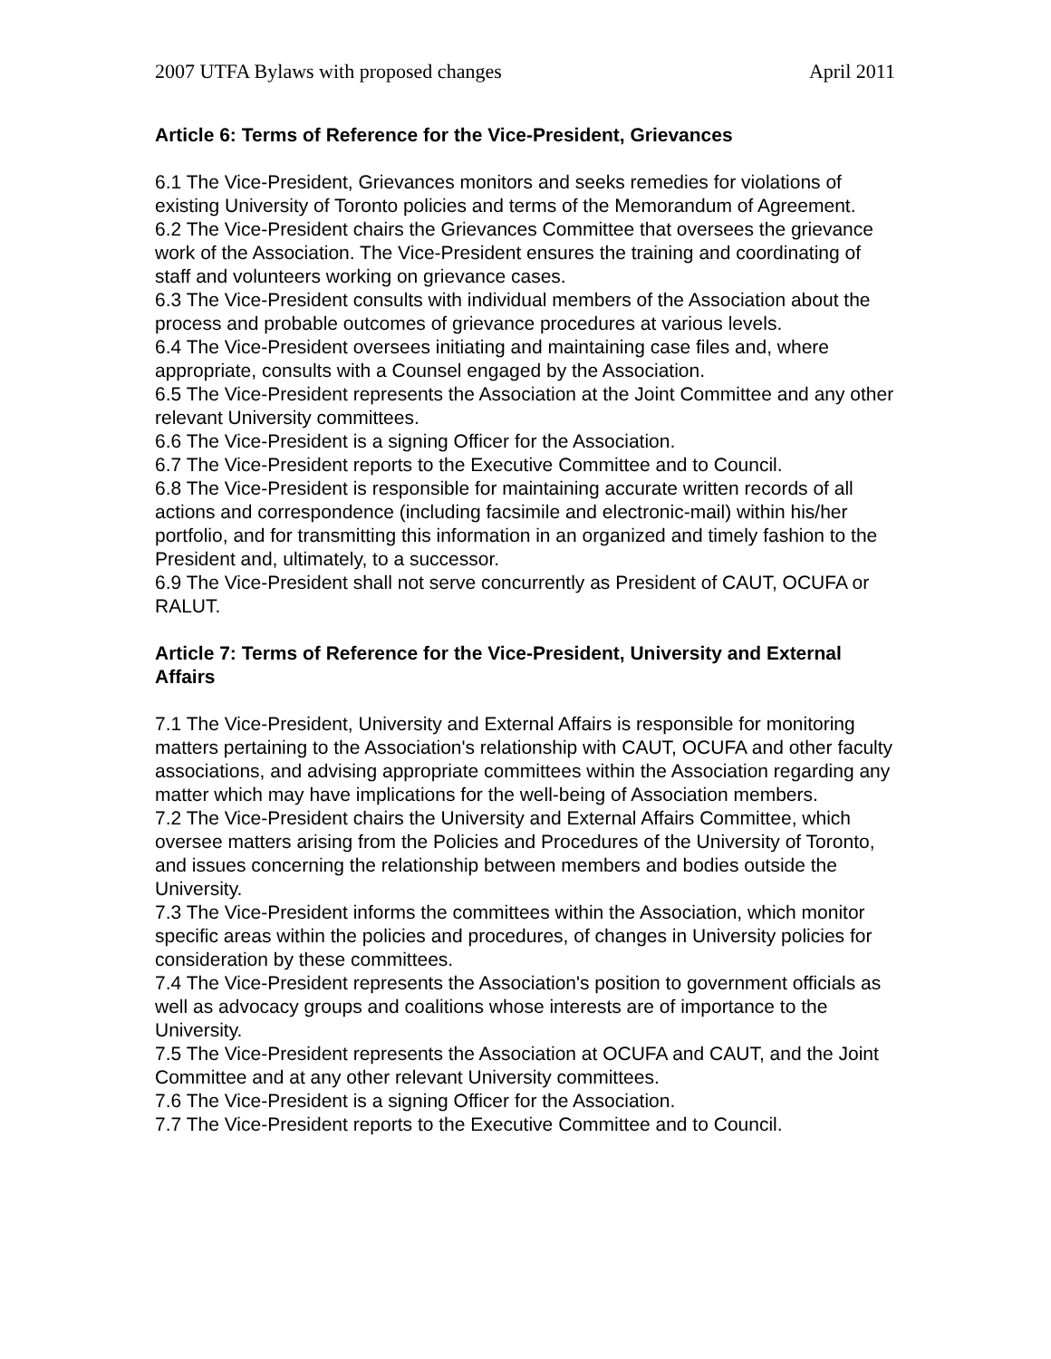2007 UTFA Bylaws with proposed changes April 2011
Article 6: Terms of Reference for the Vice-President, Grievances
6.1 The Vice-President, Grievances monitors and seeks remedies for violations of existing University of Toronto policies and terms of the Memorandum of Agreement.
6.2 The Vice-President chairs the Grievances Committee that oversees the grievance work of the Association. The Vice-President ensures the training and coordinating of staff and volunteers working on grievance cases.
6.3 The Vice-President consults with individual members of the Association about the process and probable outcomes of grievance procedures at various levels.
6.4 The Vice-President oversees initiating and maintaining case files and, where appropriate, consults with a Counsel engaged by the Association.
6.5 The Vice-President represents the Association at the Joint Committee and any other relevant University committees.
6.6 The Vice-President is a signing Officer for the Association.
6.7 The Vice-President reports to the Executive Committee and to Council.
6.8 The Vice-President is responsible for maintaining accurate written records of all actions and correspondence (including facsimile and electronic-mail) within his/her portfolio, and for transmitting this information in an organized and timely fashion to the President and, ultimately, to a successor.
6.9 The Vice-President shall not serve concurrently as President of CAUT, OCUFA or RALUT.
Article 7: Terms of Reference for the Vice-President, University and External Affairs
7.1 The Vice-President, University and External Affairs is responsible for monitoring matters pertaining to the Association's relationship with CAUT, OCUFA and other faculty associations, and advising appropriate committees within the Association regarding any matter which may have implications for the well-being of Association members.
7.2 The Vice-President chairs the University and External Affairs Committee, which oversee matters arising from the Policies and Procedures of the University of Toronto, and issues concerning the relationship between members and bodies outside the University.
7.3 The Vice-President informs the committees within the Association, which monitor specific areas within the policies and procedures, of changes in University policies for consideration by these committees.
7.4 The Vice-President represents the Association's position to government officials as well as advocacy groups and coalitions whose interests are of importance to the University.
7.5 The Vice-President represents the Association at OCUFA and CAUT, and the Joint Committee and at any other relevant University committees.
7.6 The Vice-President is a signing Officer for the Association.
7.7 The Vice-President reports to the Executive Committee and to Council.